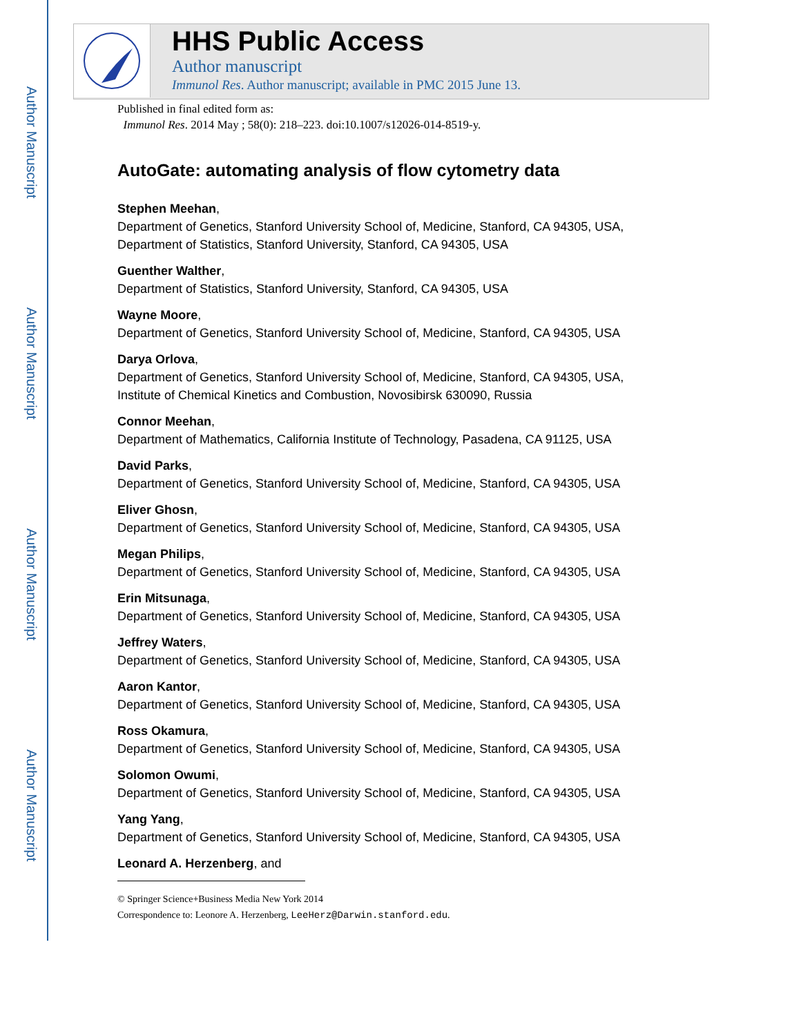Author Manuscript
Author Manuscript
Author Manuscript
Author Manuscript
HHS Public Access
Author manuscript
Immunol Res. Author manuscript; available in PMC 2015 June 13.
Published in final edited form as:
Immunol Res. 2014 May ; 58(0): 218–223. doi:10.1007/s12026-014-8519-y.
AutoGate: automating analysis of flow cytometry data
Stephen Meehan,
Department of Genetics, Stanford University School of, Medicine, Stanford, CA 94305, USA, Department of Statistics, Stanford University, Stanford, CA 94305, USA
Guenther Walther,
Department of Statistics, Stanford University, Stanford, CA 94305, USA
Wayne Moore,
Department of Genetics, Stanford University School of, Medicine, Stanford, CA 94305, USA
Darya Orlova,
Department of Genetics, Stanford University School of, Medicine, Stanford, CA 94305, USA, Institute of Chemical Kinetics and Combustion, Novosibirsk 630090, Russia
Connor Meehan,
Department of Mathematics, California Institute of Technology, Pasadena, CA 91125, USA
David Parks,
Department of Genetics, Stanford University School of, Medicine, Stanford, CA 94305, USA
Eliver Ghosn,
Department of Genetics, Stanford University School of, Medicine, Stanford, CA 94305, USA
Megan Philips,
Department of Genetics, Stanford University School of, Medicine, Stanford, CA 94305, USA
Erin Mitsunaga,
Department of Genetics, Stanford University School of, Medicine, Stanford, CA 94305, USA
Jeffrey Waters,
Department of Genetics, Stanford University School of, Medicine, Stanford, CA 94305, USA
Aaron Kantor,
Department of Genetics, Stanford University School of, Medicine, Stanford, CA 94305, USA
Ross Okamura,
Department of Genetics, Stanford University School of, Medicine, Stanford, CA 94305, USA
Solomon Owumi,
Department of Genetics, Stanford University School of, Medicine, Stanford, CA 94305, USA
Yang Yang,
Department of Genetics, Stanford University School of, Medicine, Stanford, CA 94305, USA
Leonard A. Herzenberg, and
© Springer Science+Business Media New York 2014
Correspondence to: Leonore A. Herzenberg, LeeHerz@Darwin.stanford.edu.